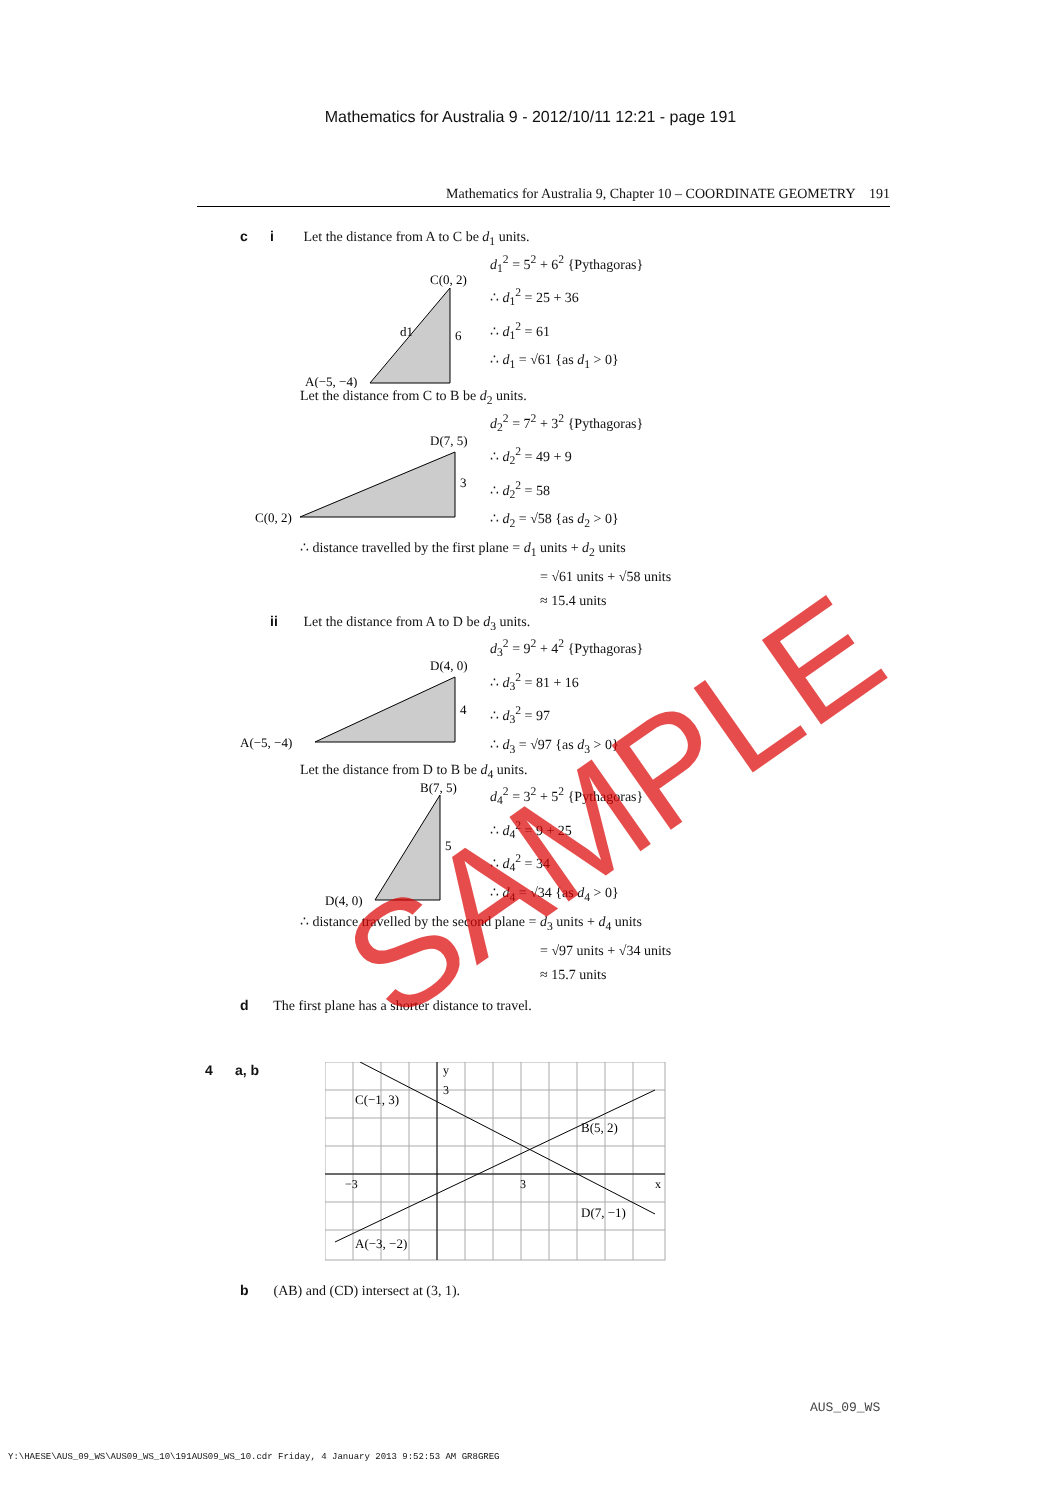Mathematics for Australia 9 - 2012/10/11 12:21 - page 191
Mathematics for Australia 9, Chapter 10 – COORDINATE GEOMETRY 191
c i Let the distance from A to C be d<sub>1</sub> units.
C(0, 2)
A(−5, −4)
d1
6
d<sub>1</sub><sup>2</sup> = 5<sup>2</sup> + 6<sup>2</sup> {Pythagoras}
∴ d<sub>1</sub><sup>2</sup> = 25 + 36
∴ d<sub>1</sub><sup>2</sup> = 61
∴ d<sub>1</sub> = √61 {as d<sub>1</sub> > 0}
Let the distance from C to B be d<sub>2</sub> units.
D(7, 5)
C(0, 2)
3
d<sub>2</sub><sup>2</sup> = 7<sup>2</sup> + 3<sup>2</sup> {Pythagoras}
∴ d<sub>2</sub><sup>2</sup> = 49 + 9
∴ d<sub>2</sub><sup>2</sup> = 58
∴ d<sub>2</sub> = √58 {as d<sub>2</sub> > 0}
∴ distance travelled by the first plane = d<sub>1</sub> units + d<sub>2</sub> units
= √61 units + √58 units
≈ 15.4 units
ii Let the distance from A to D be d<sub>3</sub> units.
D(4, 0)
A(−5, −4)
4
d<sub>3</sub><sup>2</sup> = 9<sup>2</sup> + 4<sup>2</sup> {Pythagoras}
∴ d<sub>3</sub><sup>2</sup> = 81 + 16
∴ d<sub>3</sub><sup>2</sup> = 97
∴ d<sub>3</sub> = √97 {as d<sub>3</sub> > 0}
Let the distance from D to B be d<sub>4</sub> units.
B(7, 5)
D(4, 0)
5
d<sub>4</sub><sup>2</sup> = 3<sup>2</sup> + 5<sup>2</sup> {Pythagoras}
∴ d<sub>4</sub><sup>2</sup> = 9 + 25
∴ d<sub>4</sub><sup>2</sup> = 34
∴ d<sub>4</sub> = √34 {as d<sub>4</sub> > 0}
∴ distance travelled by the second plane = d<sub>3</sub> units + d<sub>4</sub> units
= √97 units + √34 units
≈ 15.7 units
d The first plane has a shorter distance to travel.
4 a, b
C(−1, 3)
B(5, 2)
D(7, −1)
A(−3, −2)
−3
3
3
y
x
b (AB) and (CD) intersect at (3, 1).
SAMPLE
AUS_09_WS
Y:\HAESE\AUS_09_WS\AUS09_WS_10\191AUS09_WS_10.cdr Friday, 4 January 2013 9:52:53 AM GR8GREG